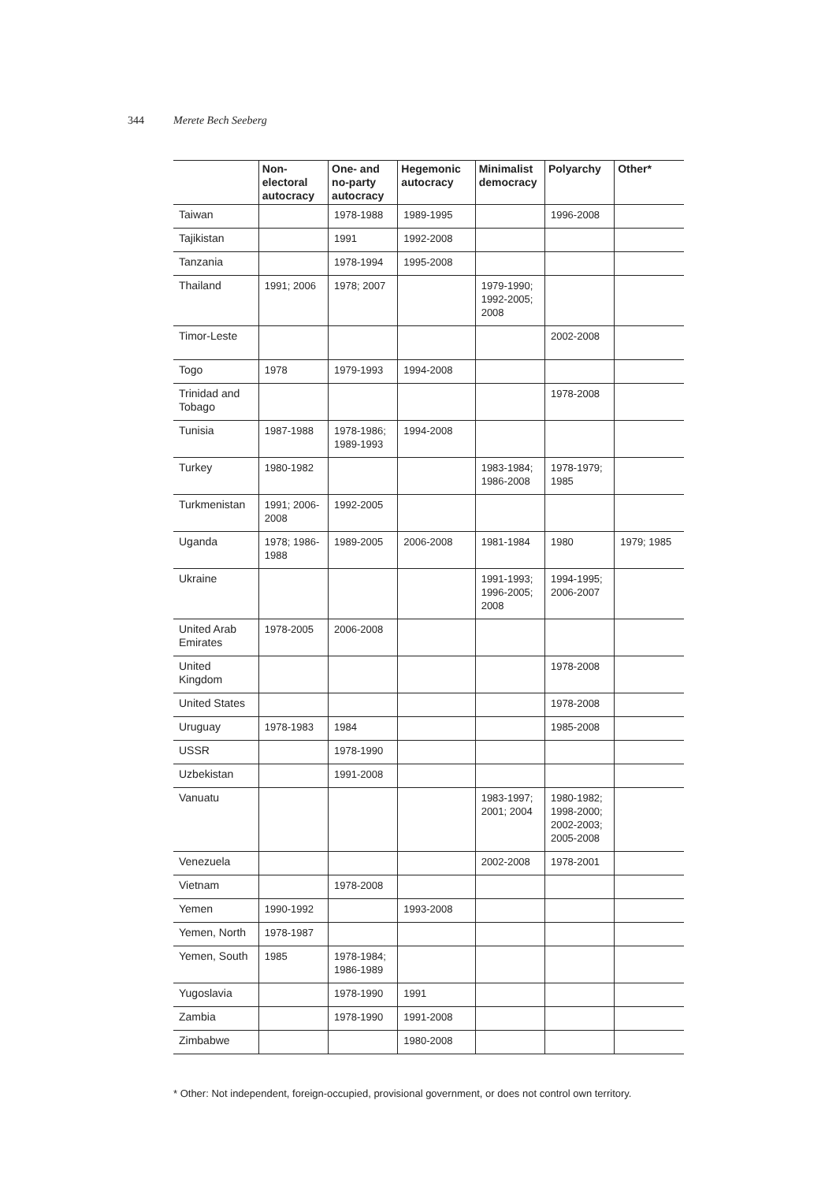344 Merete Bech Seeberg
| | Non-electoral autocracy | One- and no-party autocracy | Hegemonic autocracy | Minimalist democracy | Polyarchy | Other* |
| --- | --- | --- | --- | --- | --- | --- |
| Taiwan | | 1978-1988 | 1989-1995 | | 1996-2008 | |
| Tajikistan | | 1991 | 1992-2008 | | | |
| Tanzania | | 1978-1994 | 1995-2008 | | | |
| Thailand | 1991; 2006 | 1978; 2007 | | 1979-1990; 1992-2005; 2008 | | |
| Timor-Leste | | | | | 2002-2008 | |
| Togo | 1978 | 1979-1993 | 1994-2008 | | | |
| Trinidad and Tobago | | | | | 1978-2008 | |
| Tunisia | 1987-1988 | 1978-1986; 1989-1993 | 1994-2008 | | | |
| Turkey | 1980-1982 | | | 1983-1984; 1986-2008 | 1978-1979; 1985 | |
| Turkmenistan | 1991; 2006-2008 | 1992-2005 | | | | |
| Uganda | 1978; 1986-1988 | 1989-2005 | 2006-2008 | 1981-1984 | 1980 | 1979; 1985 |
| Ukraine | | | | 1991-1993; 1996-2005; 2008 | 1994-1995; 2006-2007 | |
| United Arab Emirates | 1978-2005 | 2006-2008 | | | | |
| United Kingdom | | | | | 1978-2008 | |
| United States | | | | | 1978-2008 | |
| Uruguay | 1978-1983 | 1984 | | | 1985-2008 | |
| USSR | | 1978-1990 | | | | |
| Uzbekistan | | 1991-2008 | | | | |
| Vanuatu | | | | 1983-1997; 2001; 2004 | 1980-1982; 1998-2000; 2002-2003; 2005-2008 | |
| Venezuela | | | | 2002-2008 | 1978-2001 | |
| Vietnam | | 1978-2008 | | | | |
| Yemen | 1990-1992 | | 1993-2008 | | | |
| Yemen, North | 1978-1987 | | | | | |
| Yemen, South | 1985 | 1978-1984; 1986-1989 | | | | |
| Yugoslavia | | 1978-1990 | 1991 | | | |
| Zambia | | 1978-1990 | 1991-2008 | | | |
| Zimbabwe | | | 1980-2008 | | | |
* Other: Not independent, foreign-occupied, provisional government, or does not control own territory.